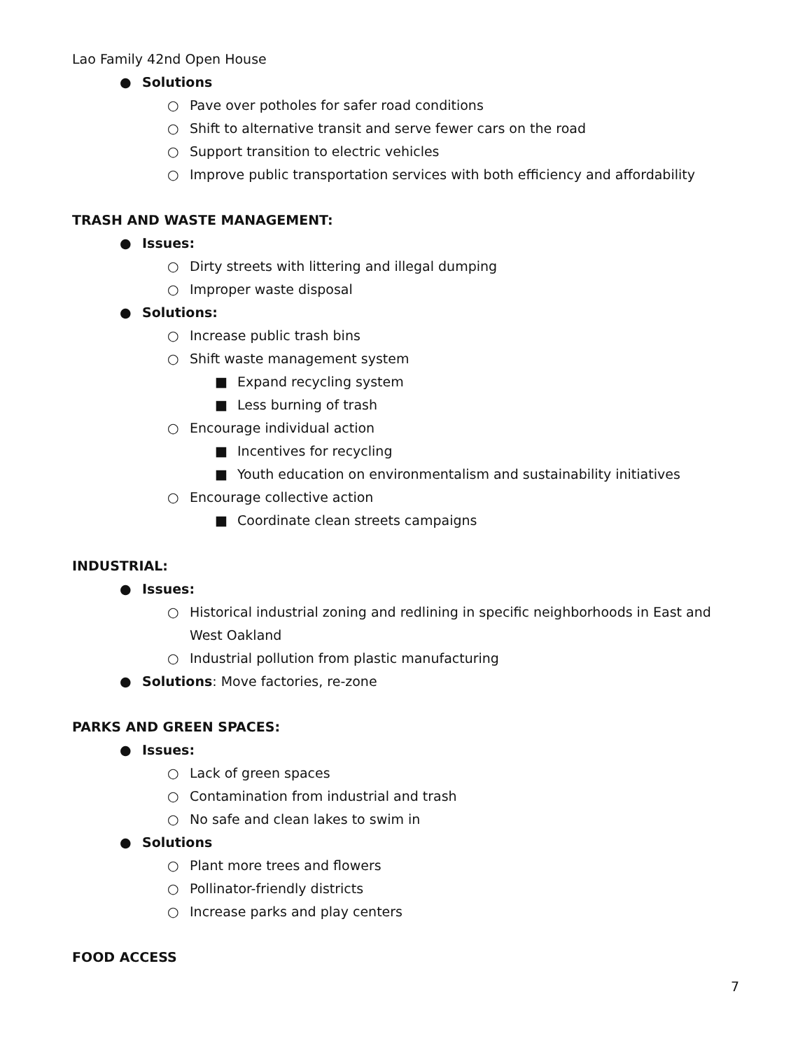Lao Family 42nd Open House
● Solutions
○ Pave over potholes for safer road conditions
○ Shift to alternative transit and serve fewer cars on the road
○ Support transition to electric vehicles
○ Improve public transportation services with both efficiency and affordability
TRASH AND WASTE MANAGEMENT:
● Issues:
○ Dirty streets with littering and illegal dumping
○ Improper waste disposal
● Solutions:
○ Increase public trash bins
○ Shift waste management system
■ Expand recycling system
■ Less burning of trash
○ Encourage individual action
■ Incentives for recycling
■ Youth education on environmentalism and sustainability initiatives
○ Encourage collective action
■ Coordinate clean streets campaigns
INDUSTRIAL:
● Issues:
○ Historical industrial zoning and redlining in specific neighborhoods in East and West Oakland
○ Industrial pollution from plastic manufacturing
● Solutions: Move factories, re-zone
PARKS AND GREEN SPACES:
● Issues:
○ Lack of green spaces
○ Contamination from industrial and trash
○ No safe and clean lakes to swim in
● Solutions
○ Plant more trees and flowers
○ Pollinator-friendly districts
○ Increase parks and play centers
FOOD ACCESS
7